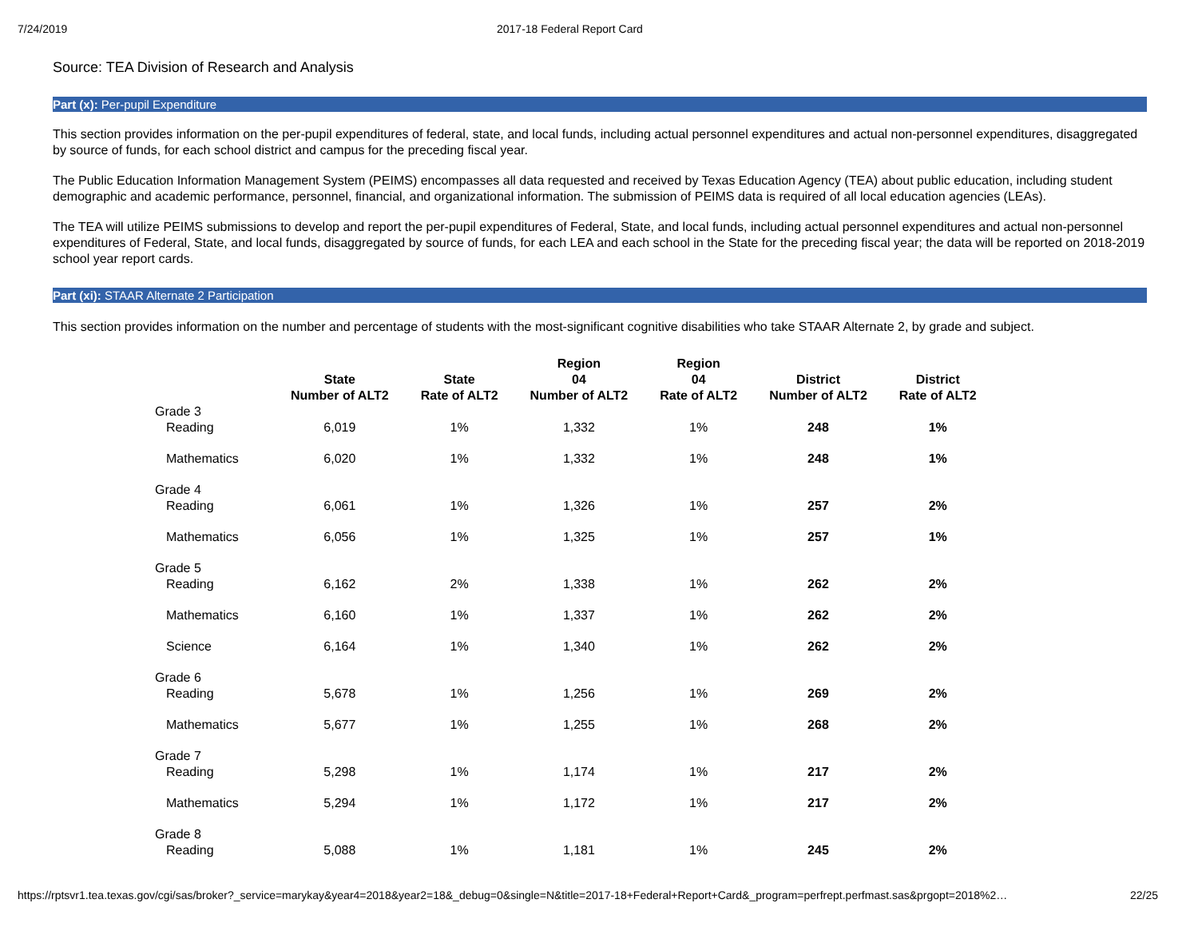7/24/2019 2017-18 Federal Report Card
Source: TEA Division of Research and Analysis
Part (x): Per-pupil Expenditure
This section provides information on the per-pupil expenditures of federal, state, and local funds, including actual personnel expenditures and actual non-personnel expenditures, disaggregated by source of funds, for each school district and campus for the preceding fiscal year.
The Public Education Information Management System (PEIMS) encompasses all data requested and received by Texas Education Agency (TEA) about public education, including student demographic and academic performance, personnel, financial, and organizational information. The submission of PEIMS data is required of all local education agencies (LEAs).
The TEA will utilize PEIMS submissions to develop and report the per-pupil expenditures of Federal, State, and local funds, including actual personnel expenditures and actual non-personnel expenditures of Federal, State, and local funds, disaggregated by source of funds, for each LEA and each school in the State for the preceding fiscal year; the data will be reported on 2018-2019 school year report cards.
Part (xi): STAAR Alternate 2 Participation
This section provides information on the number and percentage of students with the most-significant cognitive disabilities who take STAAR Alternate 2, by grade and subject.
| | State Number of ALT2 | State Rate of ALT2 | Region 04 Number of ALT2 | Region 04 Rate of ALT2 | District Number of ALT2 | District Rate of ALT2 |
| --- | --- | --- | --- | --- | --- | --- |
| Grade 3 | | | | | | |
| Reading | 6,019 | 1% | 1,332 | 1% | 248 | 1% |
| Mathematics | 6,020 | 1% | 1,332 | 1% | 248 | 1% |
| Grade 4 | | | | | | |
| Reading | 6,061 | 1% | 1,326 | 1% | 257 | 2% |
| Mathematics | 6,056 | 1% | 1,325 | 1% | 257 | 1% |
| Grade 5 | | | | | | |
| Reading | 6,162 | 2% | 1,338 | 1% | 262 | 2% |
| Mathematics | 6,160 | 1% | 1,337 | 1% | 262 | 2% |
| Science | 6,164 | 1% | 1,340 | 1% | 262 | 2% |
| Grade 6 | | | | | | |
| Reading | 5,678 | 1% | 1,256 | 1% | 269 | 2% |
| Mathematics | 5,677 | 1% | 1,255 | 1% | 268 | 2% |
| Grade 7 | | | | | | |
| Reading | 5,298 | 1% | 1,174 | 1% | 217 | 2% |
| Mathematics | 5,294 | 1% | 1,172 | 1% | 217 | 2% |
| Grade 8 | | | | | | |
| Reading | 5,088 | 1% | 1,181 | 1% | 245 | 2% |
https://rptsvr1.tea.texas.gov/cgi/sas/broker?_service=marykay&year4=2018&year2=18&_debug=0&single=N&title=2017-18+Federal+Report+Card&_program=perfrept.perfmast.sas&prgopt=2018%2… 22/25